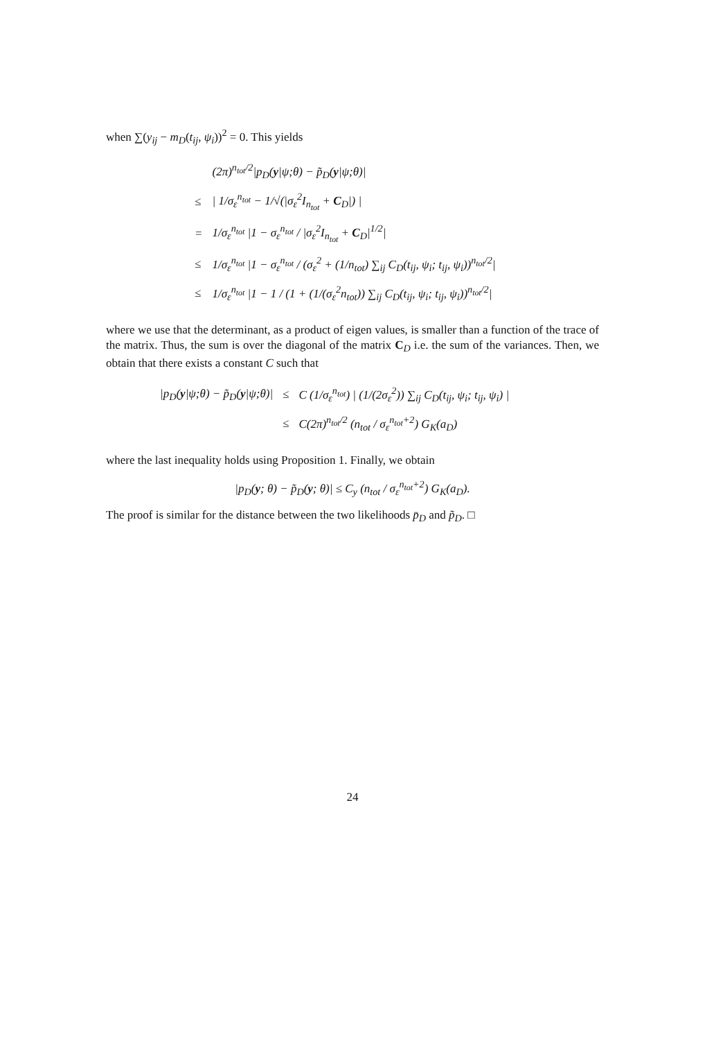when ∑(y<sub>ij</sub> − m<sub>D</sub>(t<sub>ij</sub>, ψ<sub>i</sub>))<sup>2</sup> = 0. This yields
| | (2π)<sup>n<sub>tot</sub>/2</sup>/p<sub>D</sub>( y /ψ;θ) − p̃<sub>D</sub>( y /ψ;θ)/ |
| ≤ | / 1/σ<sub>ε</sub><sup>n<sub>tot</sub></sup> − 1/√(/σ<sub>ε</sub><sup>2</sup>I<sub>n<sub>tot</sub></sub> + C<sub>D</sub>/) / |
| = | 1/σ<sub>ε</sub><sup>n<sub>tot</sub></sup> /1 − σ<sub>ε</sub><sup>n<sub>tot</sub></sup> / /σ<sub>ε</sub><sup>2</sup>I<sub>n<sub>tot</sub></sub> + C<sub>D</sub>/<sup>1/2</sup>/ |
| ≤ | 1/σ<sub>ε</sub><sup>n<sub>tot</sub></sup> /1 − σ<sub>ε</sub><sup>n<sub>tot</sub></sup> / (σ<sub>ε</sub><sup>2</sup> + (1/n<sub>tot</sub>) ∑<sub>ij</sub> C<sub>D</sub>(t<sub>ij</sub>, ψ<sub>i</sub>; t<sub>ij</sub>, ψ<sub>i</sub>))<sup>n<sub>tot</sub>/2</sup>/ |
| ≤ | 1/σ<sub>ε</sub><sup>n<sub>tot</sub></sup> /1 − 1 / (1 + (1/(σ<sub>ε</sub><sup>2</sup>n<sub>tot</sub>)) ∑<sub>ij</sub> C<sub>D</sub>(t<sub>ij</sub>, ψ<sub>i</sub>; t<sub>ij</sub>, ψ<sub>i</sub>))<sup>n<sub>tot</sub>/2</sup>/ |
where we use that the determinant, as a product of eigen values, is smaller than a function of the trace of the matrix. Thus, the sum is over the diagonal of the matrix C<sub>D</sub> i.e. the sum of the variances. Then, we obtain that there exists a constant C such that
| /p<sub>D</sub>( y /ψ;θ) − p̃<sub>D</sub>( y /ψ;θ)/ | ≤ | C (1/σ<sub>ε</sub><sup>n<sub>tot</sub></sup>) / (1/(2σ<sub>ε</sub><sup>2</sup>)) ∑<sub>ij</sub> C<sub>D</sub>(t<sub>ij</sub>, ψ<sub>i</sub>; t<sub>ij</sub>, ψ<sub>i</sub>) / |
| | ≤ | C(2π)<sup>n<sub>tot</sub>/2</sup> (n<sub>tot</sub> / σ<sub>ε</sub><sup>n<sub>tot</sub>+2</sup>) G<sub>K</sub>(a<sub>D</sub>) |
where the last inequality holds using Proposition 1. Finally, we obtain
|p<sub>D</sub>(y; θ) − p̃<sub>D</sub>(y; θ)| ≤ C<sub>y</sub> (n<sub>tot</sub> / σ<sub>ε</sub><sup>n<sub>tot</sub>+2</sup>) G<sub>K</sub>(a<sub>D</sub>).
The proof is similar for the distance between the two likelihoods p̄<sub>D</sub> and p̃<sub>D</sub>. □
24